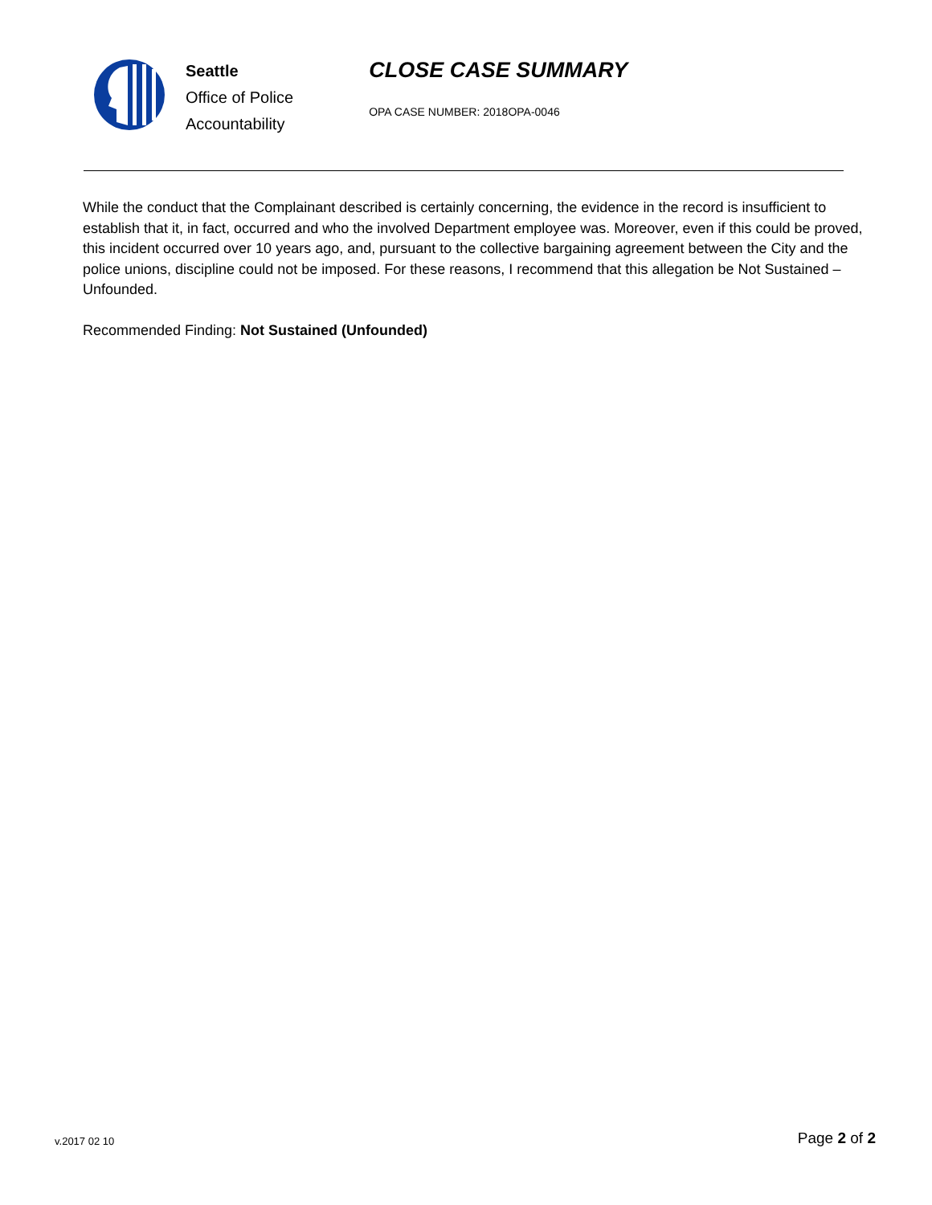Seattle
Office of Police
Accountability
CLOSE CASE SUMMARY
OPA CASE NUMBER: 2018OPA-0046
While the conduct that the Complainant described is certainly concerning, the evidence in the record is insufficient to establish that it, in fact, occurred and who the involved Department employee was. Moreover, even if this could be proved, this incident occurred over 10 years ago, and, pursuant to the collective bargaining agreement between the City and the police unions, discipline could not be imposed. For these reasons, I recommend that this allegation be Not Sustained – Unfounded.
Recommended Finding: Not Sustained (Unfounded)
v.2017 02 10
Page 2 of 2